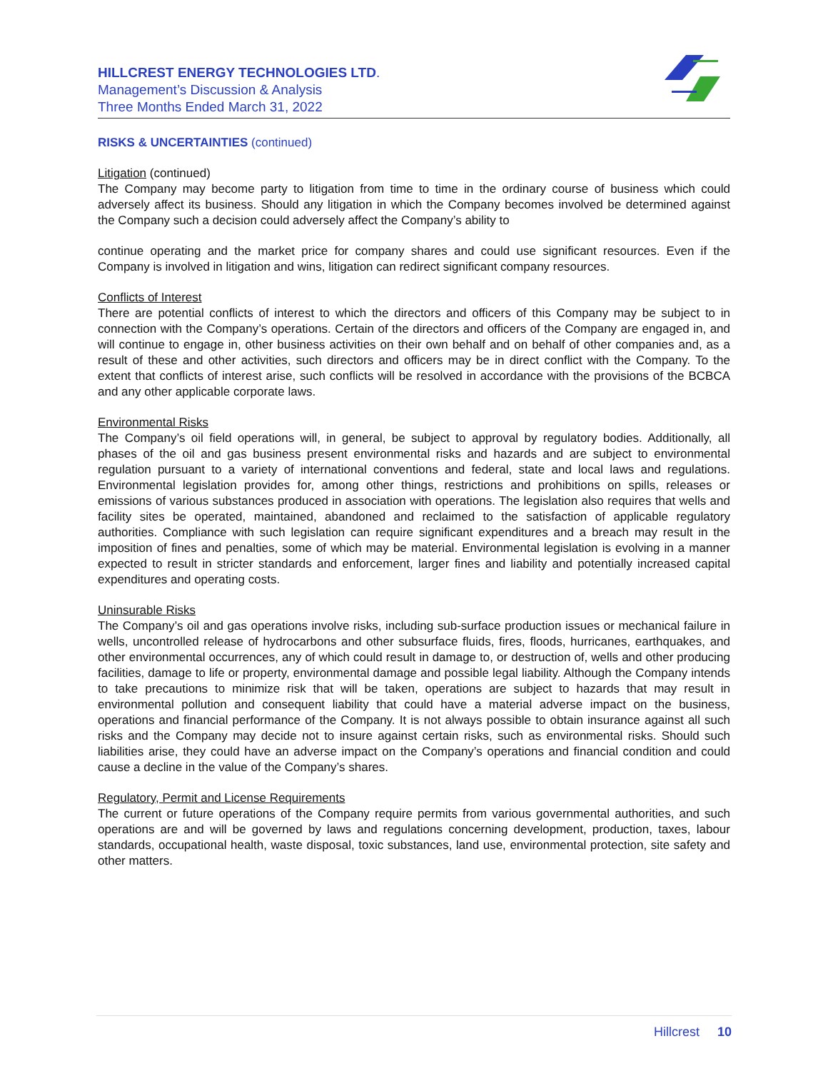HILLCREST ENERGY TECHNOLOGIES LTD.
Management’s Discussion & Analysis
Three Months Ended March 31, 2022
RISKS & UNCERTAINTIES (continued)
Litigation (continued)
The Company may become party to litigation from time to time in the ordinary course of business which could adversely affect its business. Should any litigation in which the Company becomes involved be determined against the Company such a decision could adversely affect the Company’s ability to
continue operating and the market price for company shares and could use significant resources. Even if the Company is involved in litigation and wins, litigation can redirect significant company resources.
Conflicts of Interest
There are potential conflicts of interest to which the directors and officers of this Company may be subject to in connection with the Company’s operations. Certain of the directors and officers of the Company are engaged in, and will continue to engage in, other business activities on their own behalf and on behalf of other companies and, as a result of these and other activities, such directors and officers may be in direct conflict with the Company. To the extent that conflicts of interest arise, such conflicts will be resolved in accordance with the provisions of the BCBCA and any other applicable corporate laws.
Environmental Risks
The Company’s oil field operations will, in general, be subject to approval by regulatory bodies. Additionally, all phases of the oil and gas business present environmental risks and hazards and are subject to environmental regulation pursuant to a variety of international conventions and federal, state and local laws and regulations. Environmental legislation provides for, among other things, restrictions and prohibitions on spills, releases or emissions of various substances produced in association with operations. The legislation also requires that wells and facility sites be operated, maintained, abandoned and reclaimed to the satisfaction of applicable regulatory authorities. Compliance with such legislation can require significant expenditures and a breach may result in the imposition of fines and penalties, some of which may be material. Environmental legislation is evolving in a manner expected to result in stricter standards and enforcement, larger fines and liability and potentially increased capital expenditures and operating costs.
Uninsurable Risks
The Company’s oil and gas operations involve risks, including sub-surface production issues or mechanical failure in wells, uncontrolled release of hydrocarbons and other subsurface fluids, fires, floods, hurricanes, earthquakes, and other environmental occurrences, any of which could result in damage to, or destruction of, wells and other producing facilities, damage to life or property, environmental damage and possible legal liability. Although the Company intends to take precautions to minimize risk that will be taken, operations are subject to hazards that may result in environmental pollution and consequent liability that could have a material adverse impact on the business, operations and financial performance of the Company. It is not always possible to obtain insurance against all such risks and the Company may decide not to insure against certain risks, such as environmental risks. Should such liabilities arise, they could have an adverse impact on the Company’s operations and financial condition and could cause a decline in the value of the Company’s shares.
Regulatory, Permit and License Requirements
The current or future operations of the Company require permits from various governmental authorities, and such operations are and will be governed by laws and regulations concerning development, production, taxes, labour standards, occupational health, waste disposal, toxic substances, land use, environmental protection, site safety and other matters.
Hillcrest 10